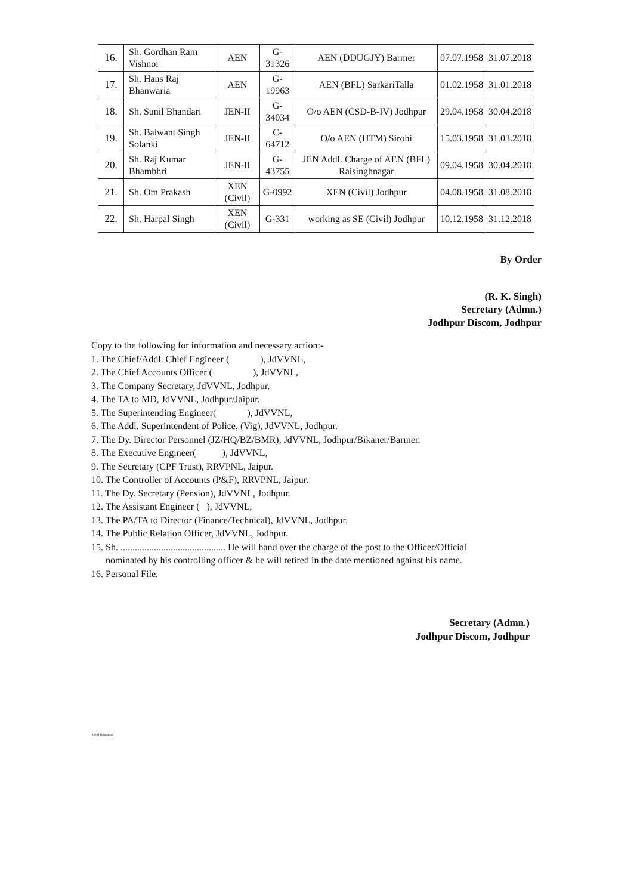| 16. | Sh. Gordhan Ram Vishnoi | AEN | G-31326 | AEN (DDUGJY) Barmer | 07.07.1958 | 31.07.2018 |
| 17. | Sh. Hans Raj Bhanwaria | AEN | G-19963 | AEN (BFL) SarkariTalla | 01.02.1958 | 31.01.2018 |
| 18. | Sh. Sunil Bhandari | JEN-II | G-34034 | O/o AEN (CSD-B-IV) Jodhpur | 29.04.1958 | 30.04.2018 |
| 19. | Sh. Balwant Singh Solanki | JEN-II | C-64712 | O/o AEN (HTM) Sirohi | 15.03.1958 | 31.03.2018 |
| 20. | Sh. Raj Kumar Bhambhri | JEN-II | G-43755 | JEN Addl. Charge of AEN (BFL) Raisinghnagar | 09.04.1958 | 30.04.2018 |
| 21. | Sh. Om Prakash | XEN (Civil) | G-0992 | XEN (Civil) Jodhpur | 04.08.1958 | 31.08.2018 |
| 22. | Sh. Harpal Singh | XEN (Civil) | G-331 | working as SE (Civil) Jodhpur | 10.12.1958 | 31.12.2018 |
By Order
(R. K. Singh)
Secretary (Admn.)
Jodhpur Discom, Jodhpur
Copy to the following for information and necessary action:-
1. The Chief/Addl. Chief Engineer ( ), JdVVNL,
2. The Chief Accounts Officer ( ), JdVVNL,
3. The Company Secretary, JdVVNL, Jodhpur.
4. The TA to MD, JdVVNL, Jodhpur/Jaipur.
5. The Superintending Engineer( ), JdVVNL,
6. The Addl. Superintendent of Police, (Vig), JdVVNL, Jodhpur.
7. The Dy. Director Personnel (JZ/HQ/BZ/BMR), JdVVNL, Jodhpur/Bikaner/Barmer.
8. The Executive Engineer( ), JdVVNL,
9. The Secretary (CPF Trust), RRVPNL, Jaipur.
10. The Controller of Accounts (P&F), RRVPNL, Jaipur.
11. The Dy. Secretary (Pension), JdVVNL, Jodhpur.
12. The Assistant Engineer ( ), JdVVNL,
13. The PA/TA to Director (Finance/Technical), JdVVNL, Jodhpur.
14. The Public Relation Officer, JdVVNL, Jodhpur.
15. Sh. ............................................ He will hand over the charge of the post to the Officer/Official
nominated by his controlling officer & he will retired in the date mentioned against his name.
16. Personal File.
Secretary (Admn.)
Jodhpur Discom, Jodhpur
OS-II Retirement